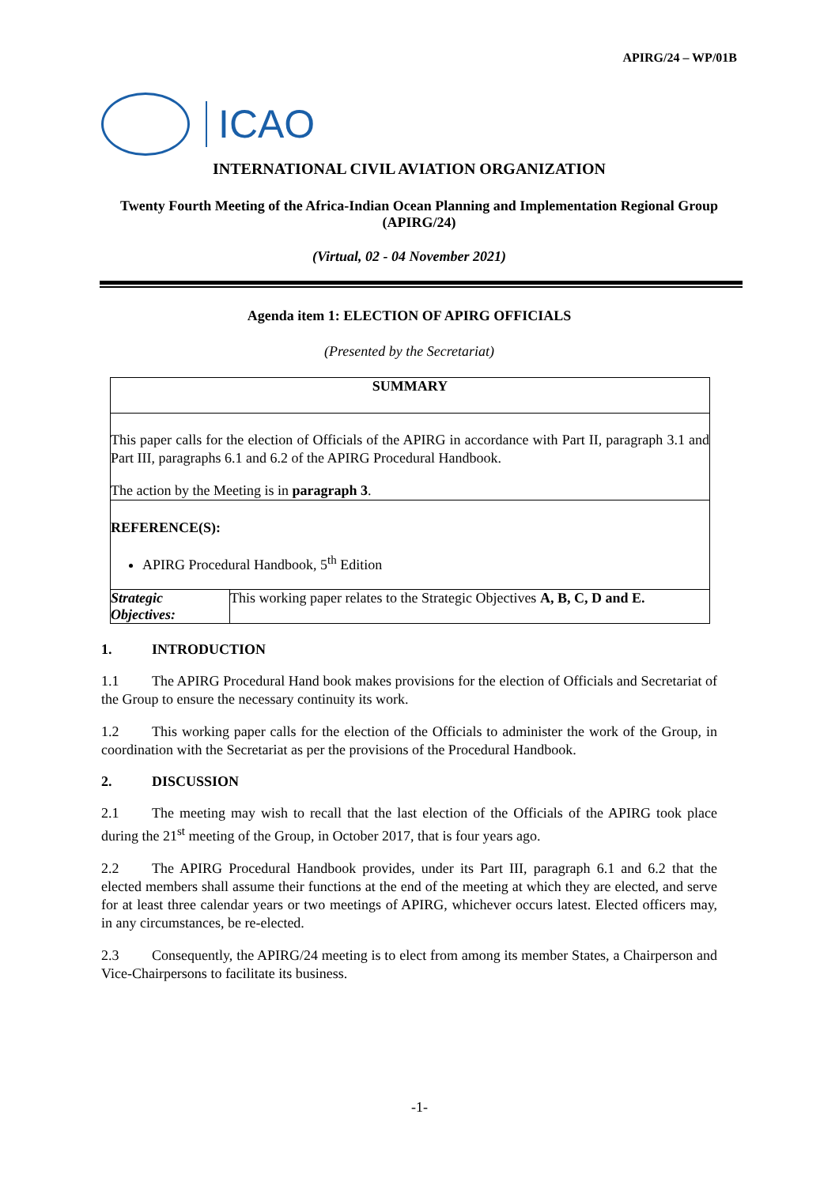APIRG/24 – WP/01B
ICAO
INTERNATIONAL CIVIL AVIATION ORGANIZATION
Twenty Fourth Meeting of the Africa-Indian Ocean Planning and Implementation Regional Group (APIRG/24)
(Virtual, 02 - 04 November 2021)
Agenda item 1: ELECTION OF APIRG OFFICIALS
(Presented by the Secretariat)
| SUMMARY | |
| This paper calls for the election of Officials of the APIRG in accordance with Part II, paragraph 3.1 and Part III, paragraphs 6.1 and 6.2 of the APIRG Procedural Handbook. The action by the Meeting is in paragraph 3 . | |
| REFERENCE(S): APIRG Procedural Handbook, 5<sup>th</sup> Edition | |
| Strategic Objectives: | This working paper relates to the Strategic Objectives A, B, C, D and E. |
1. INTRODUCTION
1.1 The APIRG Procedural Hand book makes provisions for the election of Officials and Secretariat of the Group to ensure the necessary continuity its work.
1.2 This working paper calls for the election of the Officials to administer the work of the Group, in coordination with the Secretariat as per the provisions of the Procedural Handbook.
2. DISCUSSION
2.1 The meeting may wish to recall that the last election of the Officials of the APIRG took place during the 21<sup>st</sup> meeting of the Group, in October 2017, that is four years ago.
2.2 The APIRG Procedural Handbook provides, under its Part III, paragraph 6.1 and 6.2 that the elected members shall assume their functions at the end of the meeting at which they are elected, and serve for at least three calendar years or two meetings of APIRG, whichever occurs latest. Elected officers may, in any circumstances, be re-elected.
2.3 Consequently, the APIRG/24 meeting is to elect from among its member States, a Chairperson and Vice-Chairpersons to facilitate its business.
-1-